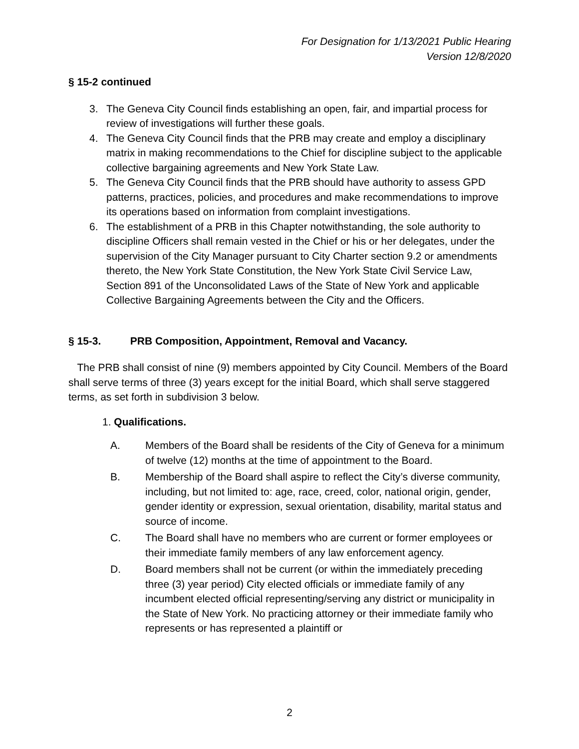For Designation for 1/13/2021 Public Hearing
Version 12/8/2020
§ 15-2 continued
3. The Geneva City Council finds establishing an open, fair, and impartial process for review of investigations will further these goals.
4. The Geneva City Council finds that the PRB may create and employ a disciplinary matrix in making recommendations to the Chief for discipline subject to the applicable collective bargaining agreements and New York State Law.
5. The Geneva City Council finds that the PRB should have authority to assess GPD patterns, practices, policies, and procedures and make recommendations to improve its operations based on information from complaint investigations.
6. The establishment of a PRB in this Chapter notwithstanding, the sole authority to discipline Officers shall remain vested in the Chief or his or her delegates, under the supervision of the City Manager pursuant to City Charter section 9.2 or amendments thereto, the New York State Constitution, the New York State Civil Service Law, Section 891 of the Unconsolidated Laws of the State of New York and applicable Collective Bargaining Agreements between the City and the Officers.
§ 15-3. PRB Composition, Appointment, Removal and Vacancy.
The PRB shall consist of nine (9) members appointed by City Council. Members of the Board shall serve terms of three (3) years except for the initial Board, which shall serve staggered terms, as set forth in subdivision 3 below.
1. Qualifications.
A. Members of the Board shall be residents of the City of Geneva for a minimum of twelve (12) months at the time of appointment to the Board.
B. Membership of the Board shall aspire to reflect the City’s diverse community, including, but not limited to: age, race, creed, color, national origin, gender, gender identity or expression, sexual orientation, disability, marital status and source of income.
C. The Board shall have no members who are current or former employees or their immediate family members of any law enforcement agency.
D. Board members shall not be current (or within the immediately preceding three (3) year period) City elected officials or immediate family of any incumbent elected official representing/serving any district or municipality in the State of New York. No practicing attorney or their immediate family who represents or has represented a plaintiff or
2